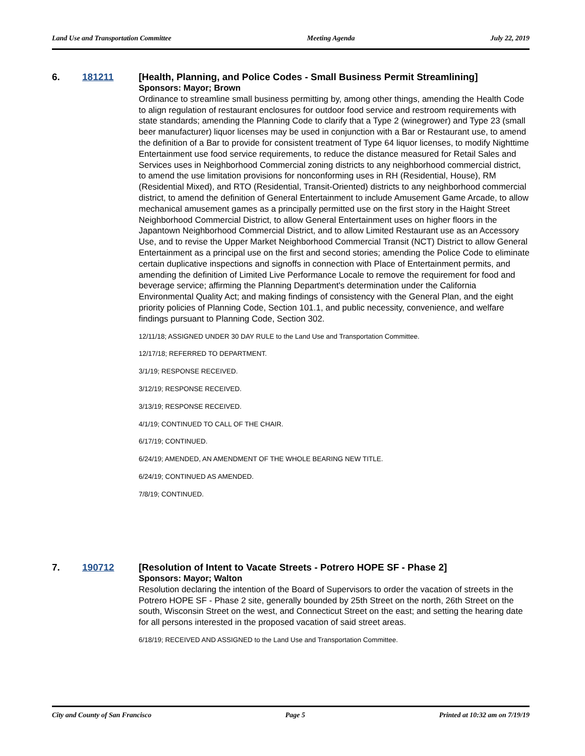Land Use and Transportation Committee Meeting Agenda July 22, 2019
6. 181211
[Health, Planning, and Police Codes - Small Business Permit Streamlining]
Sponsors: Mayor; Brown
Ordinance to streamline small business permitting by, among other things, amending the Health Code to align regulation of restaurant enclosures for outdoor food service and restroom requirements with state standards; amending the Planning Code to clarify that a Type 2 (winegrower) and Type 23 (small beer manufacturer) liquor licenses may be used in conjunction with a Bar or Restaurant use, to amend the definition of a Bar to provide for consistent treatment of Type 64 liquor licenses, to modify Nighttime Entertainment use food service requirements, to reduce the distance measured for Retail Sales and Services uses in Neighborhood Commercial zoning districts to any neighborhood commercial district, to amend the use limitation provisions for nonconforming uses in RH (Residential, House), RM (Residential Mixed), and RTO (Residential, Transit-Oriented) districts to any neighborhood commercial district, to amend the definition of General Entertainment to include Amusement Game Arcade, to allow mechanical amusement games as a principally permitted use on the first story in the Haight Street Neighborhood Commercial District, to allow General Entertainment uses on higher floors in the Japantown Neighborhood Commercial District, and to allow Limited Restaurant use as an Accessory Use, and to revise the Upper Market Neighborhood Commercial Transit (NCT) District to allow General Entertainment as a principal use on the first and second stories; amending the Police Code to eliminate certain duplicative inspections and signoffs in connection with Place of Entertainment permits, and amending the definition of Limited Live Performance Locale to remove the requirement for food and beverage service; affirming the Planning Department's determination under the California Environmental Quality Act; and making findings of consistency with the General Plan, and the eight priority policies of Planning Code, Section 101.1, and public necessity, convenience, and welfare findings pursuant to Planning Code, Section 302.
12/11/18; ASSIGNED UNDER 30 DAY RULE to the Land Use and Transportation Committee.
12/17/18; REFERRED TO DEPARTMENT.
3/1/19; RESPONSE RECEIVED.
3/12/19; RESPONSE RECEIVED.
3/13/19; RESPONSE RECEIVED.
4/1/19; CONTINUED TO CALL OF THE CHAIR.
6/17/19; CONTINUED.
6/24/19; AMENDED, AN AMENDMENT OF THE WHOLE BEARING NEW TITLE.
6/24/19; CONTINUED AS AMENDED.
7/8/19; CONTINUED.
7. 190712
[Resolution of Intent to Vacate Streets - Potrero HOPE SF - Phase 2]
Sponsors: Mayor; Walton
Resolution declaring the intention of the Board of Supervisors to order the vacation of streets in the Potrero HOPE SF - Phase 2 site, generally bounded by 25th Street on the north, 26th Street on the south, Wisconsin Street on the west, and Connecticut Street on the east; and setting the hearing date for all persons interested in the proposed vacation of said street areas.
6/18/19; RECEIVED AND ASSIGNED to the Land Use and Transportation Committee.
City and County of San Francisco Page 5 Printed at 10:32 am on 7/19/19